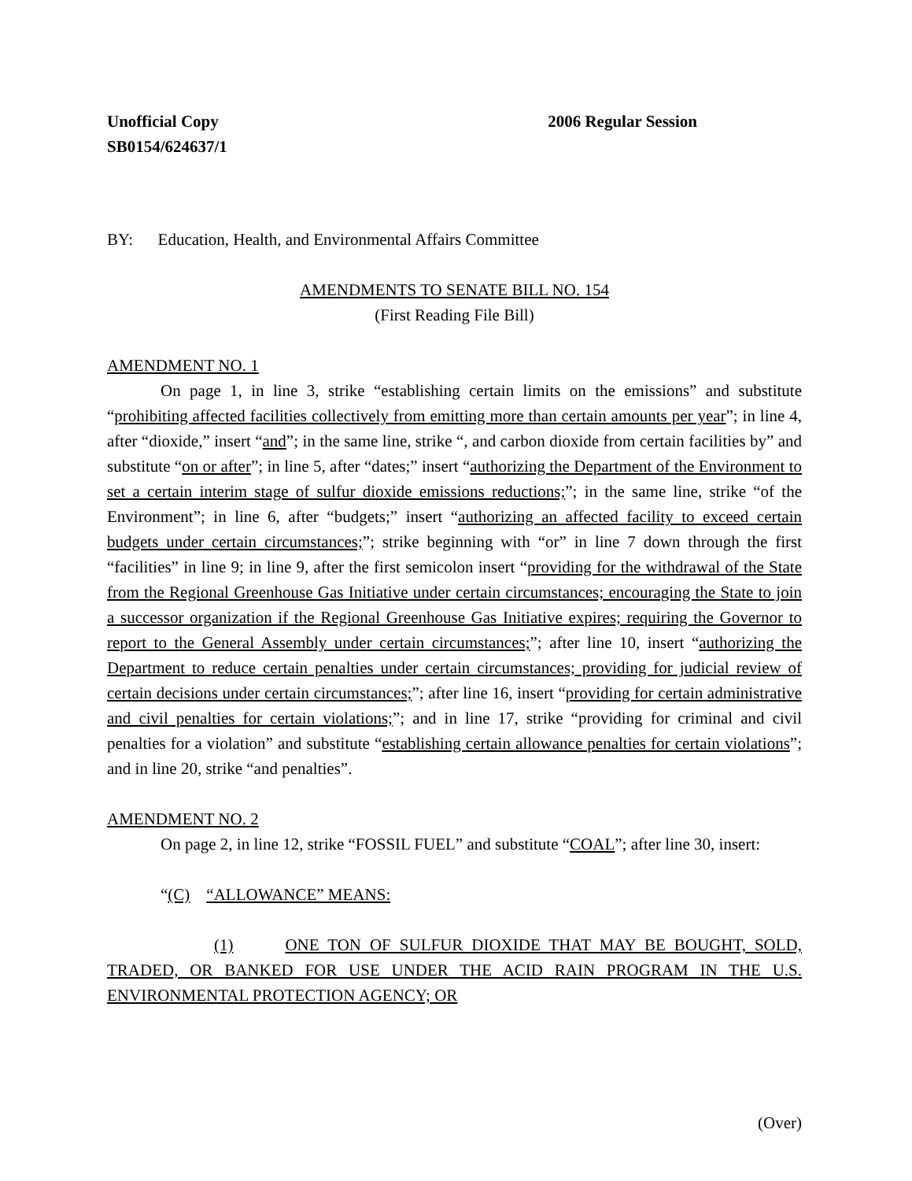Unofficial Copy 2006 Regular Session
SB0154/624637/1
BY: Education, Health, and Environmental Affairs Committee
AMENDMENTS TO SENATE BILL NO. 154
(First Reading File Bill)
AMENDMENT NO. 1
On page 1, in line 3, strike “establishing certain limits on the emissions” and substitute “prohibiting affected facilities collectively from emitting more than certain amounts per year”; in line 4, after “dioxide,” insert “and”; in the same line, strike “, and carbon dioxide from certain facilities by” and substitute “on or after”; in line 5, after “dates;” insert “authorizing the Department of the Environment to set a certain interim stage of sulfur dioxide emissions reductions;”; in the same line, strike “of the Environment”; in line 6, after “budgets;” insert “authorizing an affected facility to exceed certain budgets under certain circumstances;”; strike beginning with “or” in line 7 down through the first “facilities” in line 9; in line 9, after the first semicolon insert “providing for the withdrawal of the State from the Regional Greenhouse Gas Initiative under certain circumstances; encouraging the State to join a successor organization if the Regional Greenhouse Gas Initiative expires; requiring the Governor to report to the General Assembly under certain circumstances;”; after line 10, insert “authorizing the Department to reduce certain penalties under certain circumstances; providing for judicial review of certain decisions under certain circumstances;”; after line 16, insert “providing for certain administrative and civil penalties for certain violations;”; and in line 17, strike “providing for criminal and civil penalties for a violation” and substitute “establishing certain allowance penalties for certain violations”; and in line 20, strike “and penalties”.
AMENDMENT NO. 2
On page 2, in line 12, strike “FOSSIL FUEL” and substitute “COAL”; after line 30, insert:
“(C) “ALLOWANCE” MEANS:
(1) ONE TON OF SULFUR DIOXIDE THAT MAY BE BOUGHT, SOLD, TRADED, OR BANKED FOR USE UNDER THE ACID RAIN PROGRAM IN THE U.S. ENVIRONMENTAL PROTECTION AGENCY; OR
(Over)